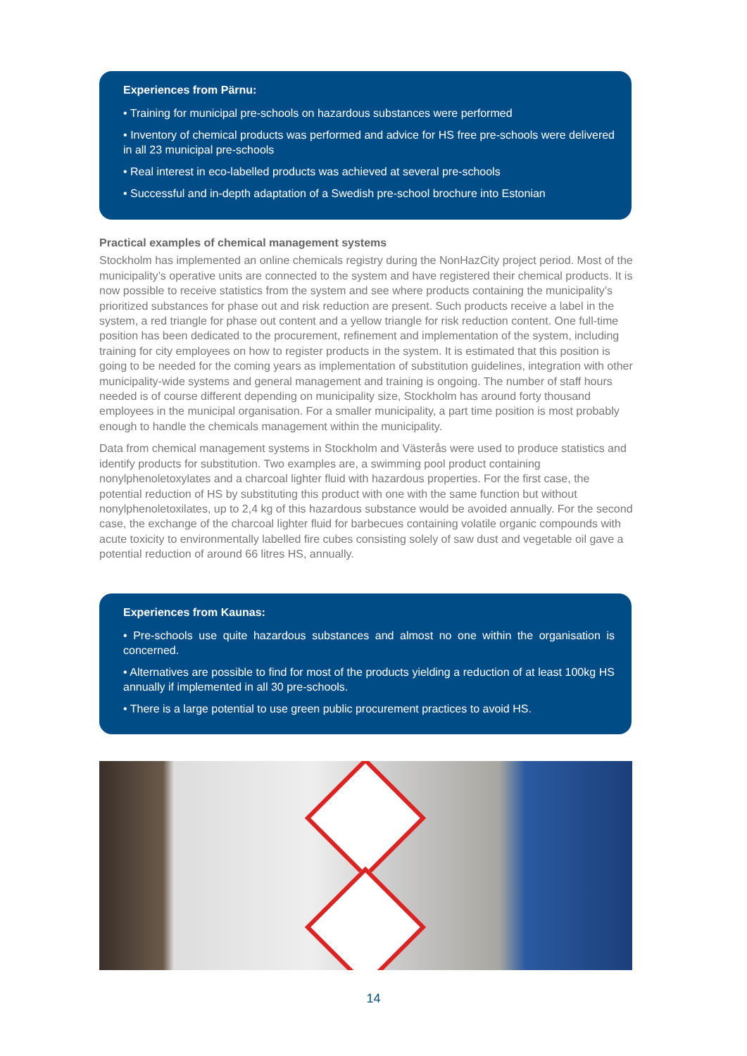Experiences from Pärnu:
• Training for municipal pre-schools on hazardous substances were performed
• Inventory of chemical products was performed and advice for HS free pre-schools were delivered in all 23 municipal pre-schools
• Real interest in eco-labelled products was achieved at several pre-schools
• Successful and in-depth adaptation of a Swedish pre-school brochure into Estonian
Practical examples of chemical management systems
Stockholm has implemented an online chemicals registry during the NonHazCity project period. Most of the municipality’s operative units are connected to the system and have registered their chemical products. It is now possible to receive statistics from the system and see where products containing the municipality’s prioritized substances for phase out and risk reduction are present. Such products receive a label in the system, a red triangle for phase out content and a yellow triangle for risk reduction content. One full-time position has been dedicated to the procurement, refinement and implementation of the system, including training for city employees on how to register products in the system. It is estimated that this position is going to be needed for the coming years as implementation of substitution guidelines, integration with other municipality-wide systems and general management and training is ongoing. The number of staff hours needed is of course different depending on municipality size, Stockholm has around forty thousand employees in the municipal organisation. For a smaller municipality, a part time position is most probably enough to handle the chemicals management within the municipality.
Data from chemical management systems in Stockholm and Västerås were used to produce statistics and identify products for substitution. Two examples are, a swimming pool product containing nonylphenoletoxylates and a charcoal lighter fluid with hazardous properties. For the first case, the potential reduction of HS by substituting this product with one with the same function but without nonylphenoletoxilates, up to 2,4 kg of this hazardous substance would be avoided annually. For the second case, the exchange of the charcoal lighter fluid for barbecues containing volatile organic compounds with acute toxicity to environmentally labelled fire cubes consisting solely of saw dust and vegetable oil gave a potential reduction of around 66 litres HS, annually.
Experiences from Kaunas:
• Pre-schools use quite hazardous substances and almost no one within the organisation is concerned.
• Alternatives are possible to find for most of the products yielding a reduction of at least 100kg HS annually if implemented in all 30 pre-schools.
• There is a large potential to use green public procurement practices to avoid HS.
14